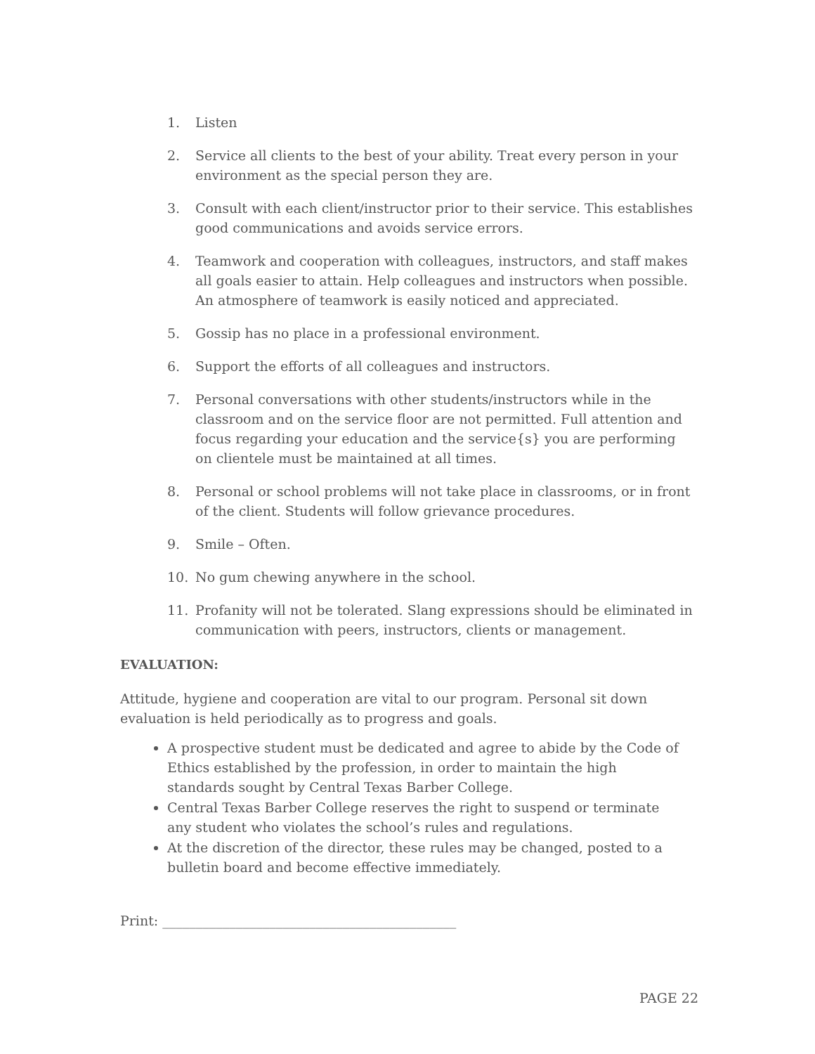1. Listen
2. Service all clients to the best of your ability. Treat every person in your environment as the special person they are.
3. Consult with each client/instructor prior to their service. This establishes good communications and avoids service errors.
4. Teamwork and cooperation with colleagues, instructors, and staff makes all goals easier to attain. Help colleagues and instructors when possible. An atmosphere of teamwork is easily noticed and appreciated.
5. Gossip has no place in a professional environment.
6. Support the efforts of all colleagues and instructors.
7. Personal conversations with other students/instructors while in the classroom and on the service floor are not permitted. Full attention and focus regarding your education and the service{s} you are performing on clientele must be maintained at all times.
8. Personal or school problems will not take place in classrooms, or in front of the client. Students will follow grievance procedures.
9. Smile – Often.
10. No gum chewing anywhere in the school.
11. Profanity will not be tolerated. Slang expressions should be eliminated in communication with peers, instructors, clients or management.
EVALUATION:
Attitude, hygiene and cooperation are vital to our program. Personal sit down evaluation is held periodically as to progress and goals.
A prospective student must be dedicated and agree to abide by the Code of Ethics established by the profession, in order to maintain the high standards sought by Central Texas Barber College.
Central Texas Barber College reserves the right to suspend or terminate any student who violates the school’s rules and regulations.
At the discretion of the director, these rules may be changed, posted to a bulletin board and become effective immediately.
Print: ____________________________________________
PAGE 22